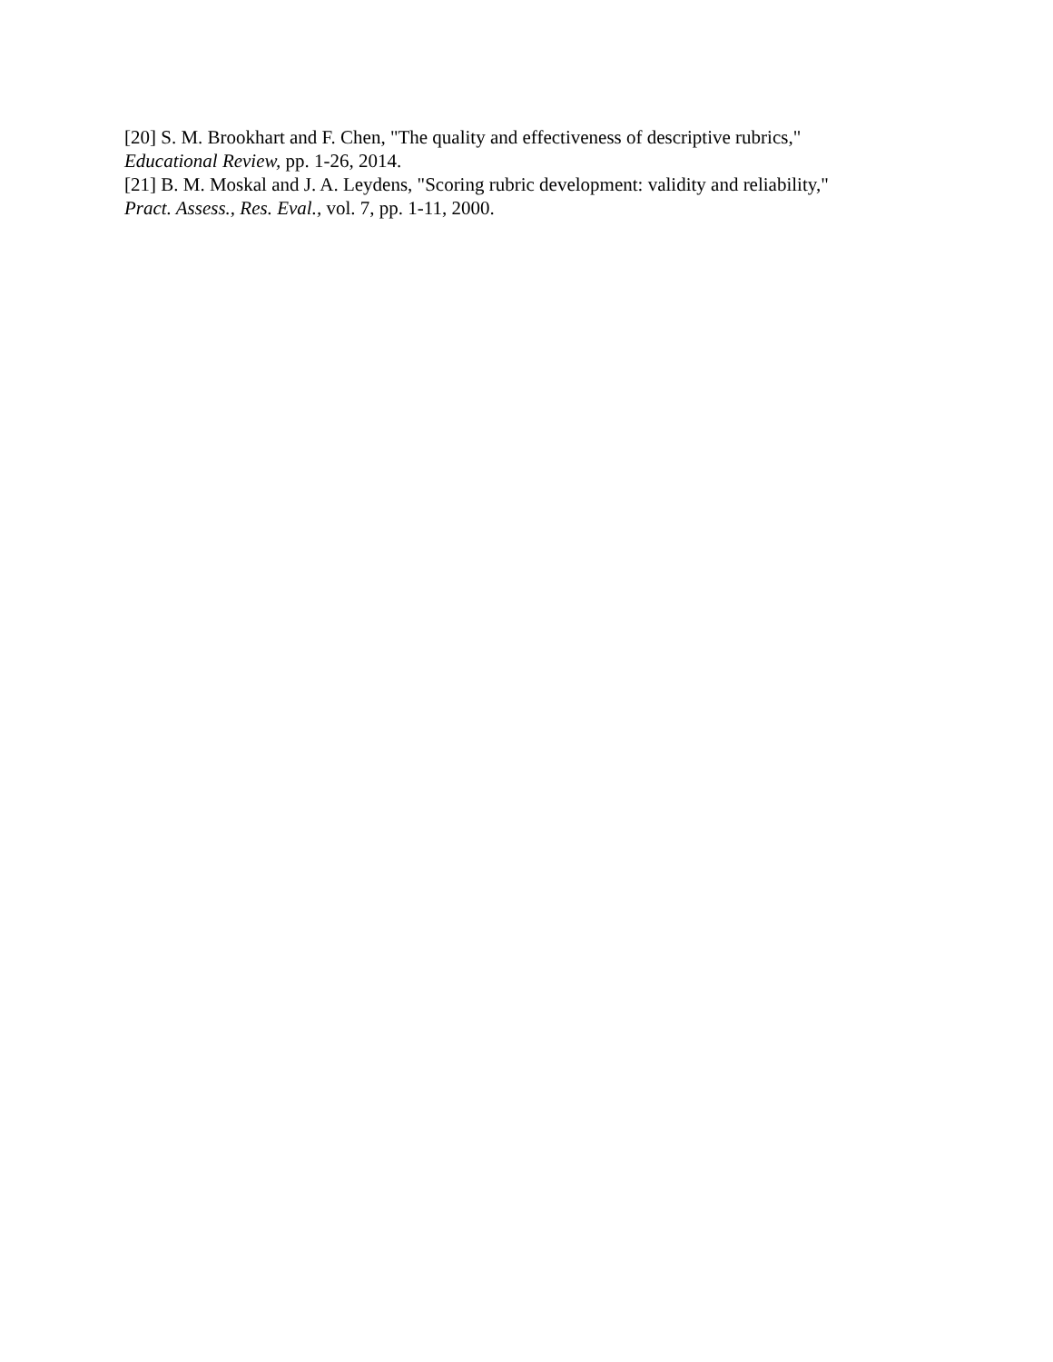[20] S. M. Brookhart and F. Chen, "The quality and effectiveness of descriptive rubrics,"
Educational Review, pp. 1-26, 2014.
[21] B. M. Moskal and J. A. Leydens, "Scoring rubric development: validity and reliability,"
Pract. Assess., Res. Eval., vol. 7, pp. 1-11, 2000.